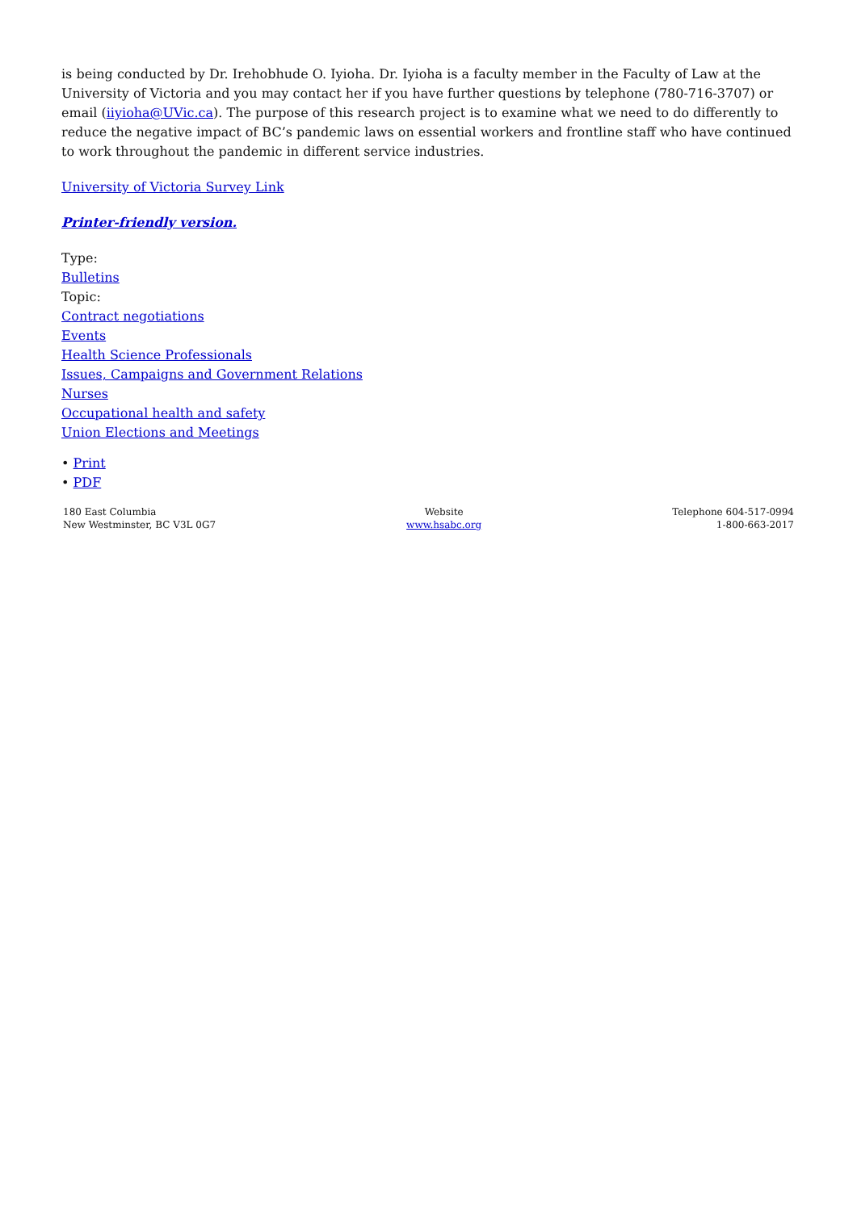is being conducted by Dr. Irehobhude O. Iyioha. Dr. Iyioha is a faculty member in the Faculty of Law at the University of Victoria and you may contact her if you have further questions by telephone (780-716-3707) or email (iiyioha@UVic.ca). The purpose of this research project is to examine what we need to do differently to reduce the negative impact of BC’s pandemic laws on essential workers and frontline staff who have continued to work throughout the pandemic in different service industries.
University of Victoria Survey Link
Printer-friendly version.
Type:
Bulletins
Topic:
Contract negotiations
Events
Health Science Professionals
Issues, Campaigns and Government Relations
Nurses
Occupational health and safety
Union Elections and Meetings
• Print
• PDF
180 East Columbia
New Westminster, BC V3L 0G7
Website
www.hsabc.org
Telephone 604-517-0994
1-800-663-2017